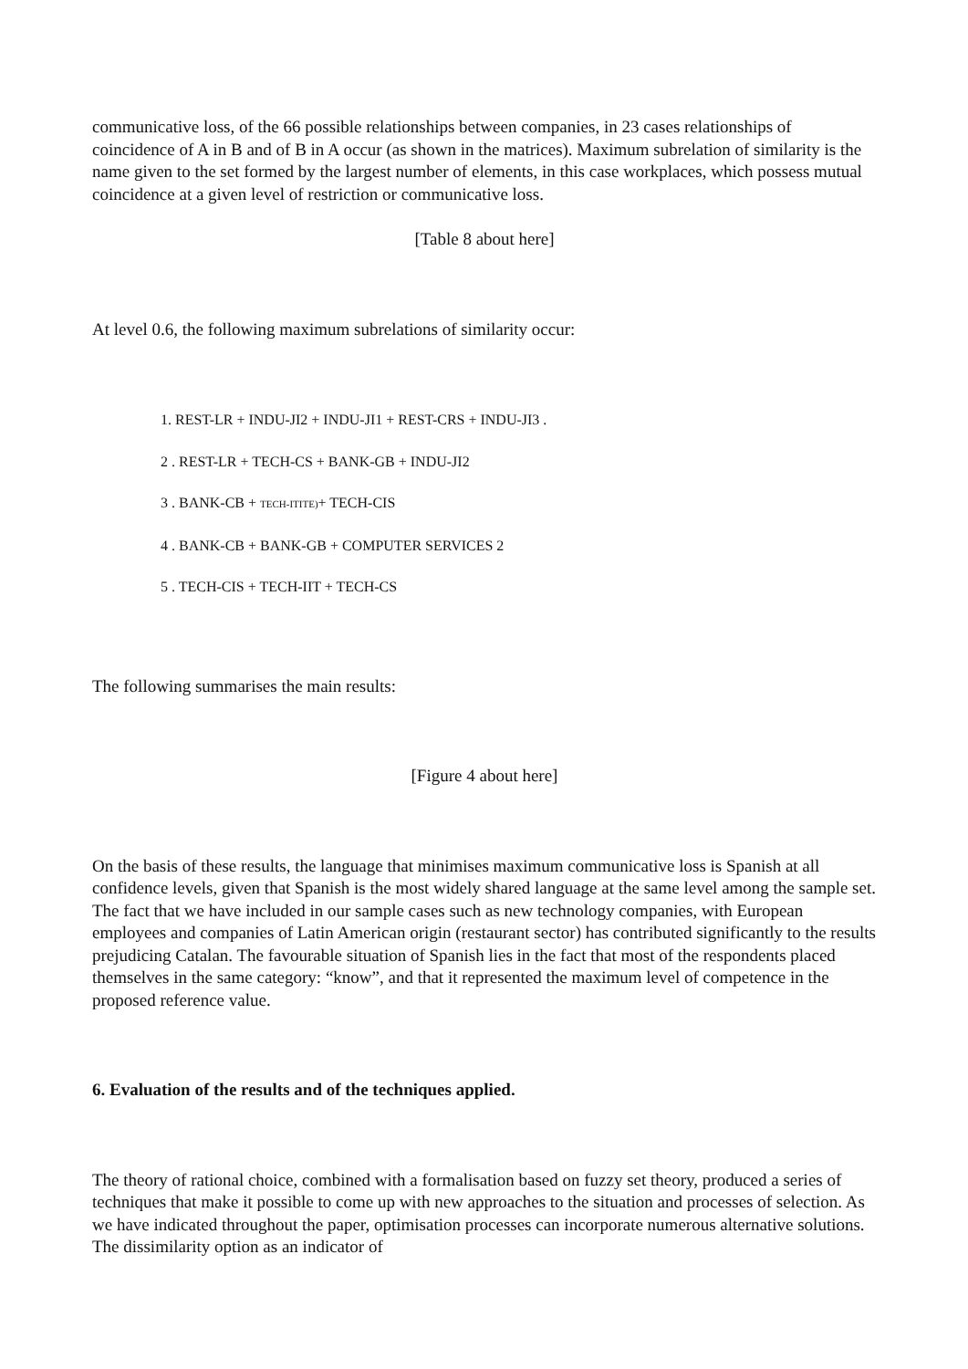communicative loss, of the 66 possible relationships between companies, in 23 cases relationships of coincidence of A in B and of B in A occur (as shown in the matrices). Maximum subrelation of similarity is the name given to the set formed by the largest number of elements, in this case workplaces, which possess mutual coincidence at a given level of restriction or communicative loss.
[Table 8 about here]
At level 0.6, the following maximum subrelations of similarity occur:
1. REST-LR + INDU-JI2 + INDU-JI1 + REST-CRS + INDU-JI3 .
2 . REST-LR + TECH-CS + BANK-GB + INDU-JI2
3 . BANK-CB + TECH-ITITE)+ TECH-CIS
4 . BANK-CB + BANK-GB + COMPUTER SERVICES 2
5 . TECH-CIS + TECH-IIT + TECH-CS
The following summarises the main results:
[Figure 4 about here]
On the basis of these results, the language that minimises maximum communicative loss is Spanish at all confidence levels, given that Spanish is the most widely shared language at the same level among the sample set. The fact that we have included in our sample cases such as new technology companies, with European employees and companies of Latin American origin (restaurant sector) has contributed significantly to the results prejudicing Catalan. The favourable situation of Spanish lies in the fact that most of the respondents placed themselves in the same category: “know”, and that it represented the maximum level of competence in the proposed reference value.
6. Evaluation of the results and of the techniques applied.
The theory of rational choice, combined with a formalisation based on fuzzy set theory, produced a series of techniques that make it possible to come up with new approaches to the situation and processes of selection. As we have indicated throughout the paper, optimisation processes can incorporate numerous alternative solutions. The dissimilarity option as an indicator of